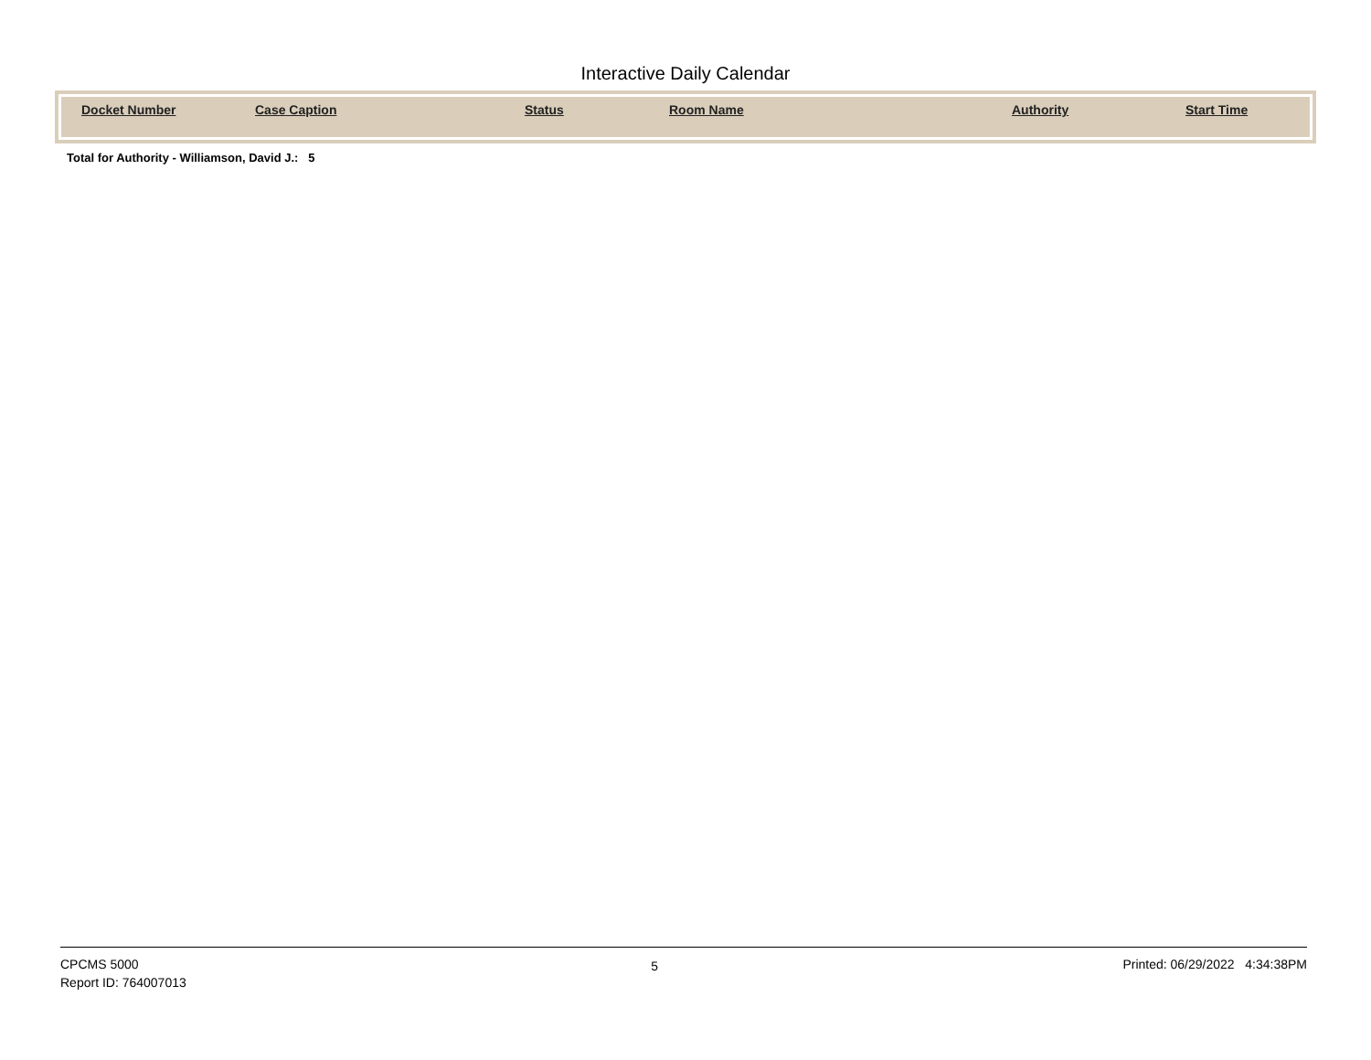Interactive Daily Calendar
| Docket Number | Case Caption | Status | Room Name | Authority | Start Time |
| --- | --- | --- | --- | --- | --- |
Total for Authority - Williamson, David J.: 5
CPCMS 5000
Report ID: 764007013
5 Printed: 06/29/2022 4:34:38PM